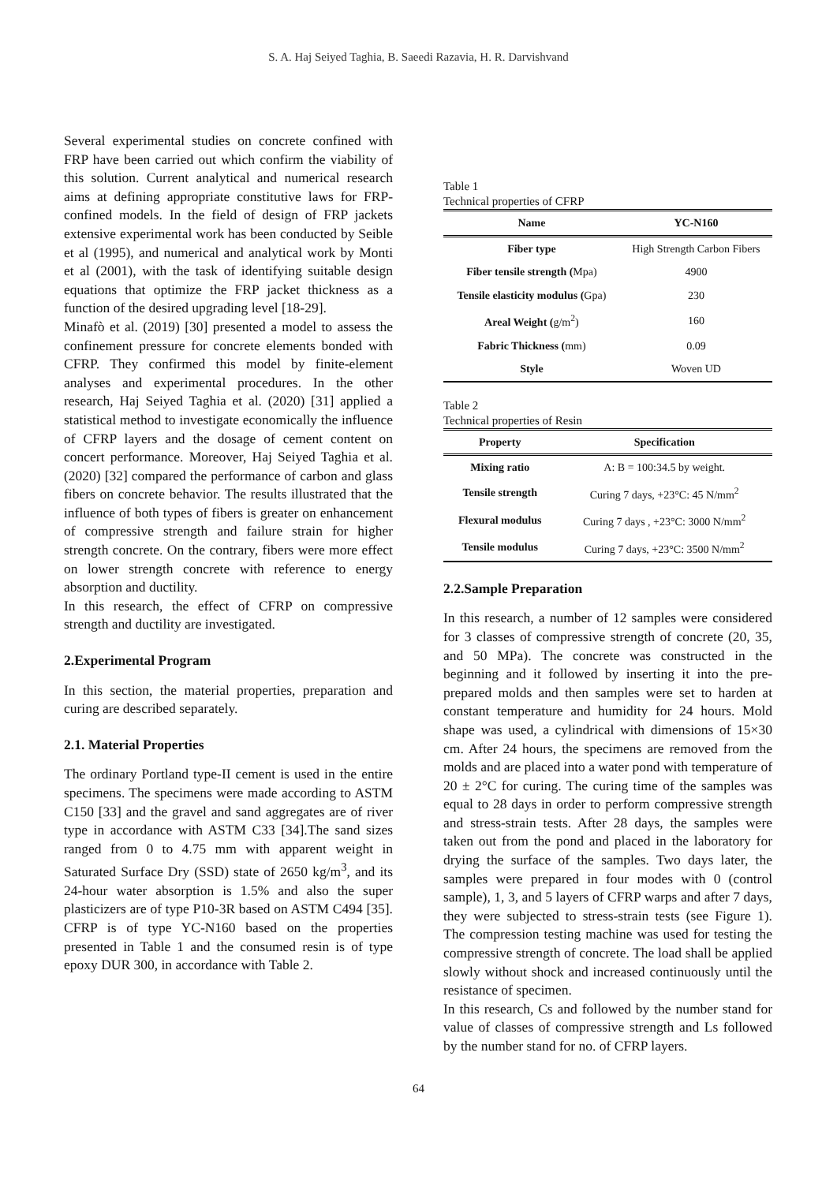S. A. Haj Seiyed Taghia, B. Saeedi Razavia, H. R. Darvishvand
Several experimental studies on concrete confined with FRP have been carried out which confirm the viability of this solution. Current analytical and numerical research aims at defining appropriate constitutive laws for FRP-confined models. In the field of design of FRP jackets extensive experimental work has been conducted by Seible et al (1995), and numerical and analytical work by Monti et al (2001), with the task of identifying suitable design equations that optimize the FRP jacket thickness as a function of the desired upgrading level [18-29].
Minafò et al. (2019) [30] presented a model to assess the confinement pressure for concrete elements bonded with CFRP. They confirmed this model by finite-element analyses and experimental procedures. In the other research, Haj Seiyed Taghia et al. (2020) [31] applied a statistical method to investigate economically the influence of CFRP layers and the dosage of cement content on concert performance. Moreover, Haj Seiyed Taghia et al. (2020) [32] compared the performance of carbon and glass fibers on concrete behavior. The results illustrated that the influence of both types of fibers is greater on enhancement of compressive strength and failure strain for higher strength concrete. On the contrary, fibers were more effect on lower strength concrete with reference to energy absorption and ductility.
In this research, the effect of CFRP on compressive strength and ductility are investigated.
2.Experimental Program
In this section, the material properties, preparation and curing are described separately.
2.1. Material Properties
The ordinary Portland type-II cement is used in the entire specimens. The specimens were made according to ASTM C150 [33] and the gravel and sand aggregates are of river type in accordance with ASTM C33 [34].The sand sizes ranged from 0 to 4.75 mm with apparent weight in Saturated Surface Dry (SSD) state of 2650 kg/m<sup>3</sup>, and its 24-hour water absorption is 1.5% and also the super plasticizers are of type P10-3R based on ASTM C494 [35]. CFRP is of type YC-N160 based on the properties presented in Table 1 and the consumed resin is of type epoxy DUR 300, in accordance with Table 2.
Table 1
Technical properties of CFRP
| Name | YC-N160 |
| --- | --- |
| Fiber type | High Strength Carbon Fibers |
| Fiber tensile strength ( Mpa) | 4900 |
| Tensile elasticity modulus ( Gpa) | 230 |
| Areal Weight ( g/m<sup>2</sup>) | 160 |
| Fabric Thickness ( mm) | 0.09 |
| Style | Woven UD |
Table 2
Technical properties of Resin
| Property | Specification |
| --- | --- |
| Mixing ratio | A: B = 100:34.5 by weight. |
| Tensile strength | Curing 7 days, +23°C: 45 N/mm<sup>2</sup> |
| Flexural modulus | Curing 7 days , +23°C: 3000 N/mm<sup>2</sup> |
| Tensile modulus | Curing 7 days, +23°C: 3500 N/mm<sup>2</sup> |
2.2.Sample Preparation
In this research, a number of 12 samples were considered for 3 classes of compressive strength of concrete (20, 35, and 50 MPa). The concrete was constructed in the beginning and it followed by inserting it into the pre-prepared molds and then samples were set to harden at constant temperature and humidity for 24 hours. Mold shape was used, a cylindrical with dimensions of 15×30 cm. After 24 hours, the specimens are removed from the molds and are placed into a water pond with temperature of 20 ± 2°C for curing. The curing time of the samples was equal to 28 days in order to perform compressive strength and stress-strain tests. After 28 days, the samples were taken out from the pond and placed in the laboratory for drying the surface of the samples. Two days later, the samples were prepared in four modes with 0 (control sample), 1, 3, and 5 layers of CFRP warps and after 7 days, they were subjected to stress-strain tests (see Figure 1). The compression testing machine was used for testing the compressive strength of concrete. The load shall be applied slowly without shock and increased continuously until the resistance of specimen.
In this research, Cs and followed by the number stand for value of classes of compressive strength and Ls followed by the number stand for no. of CFRP layers.
64